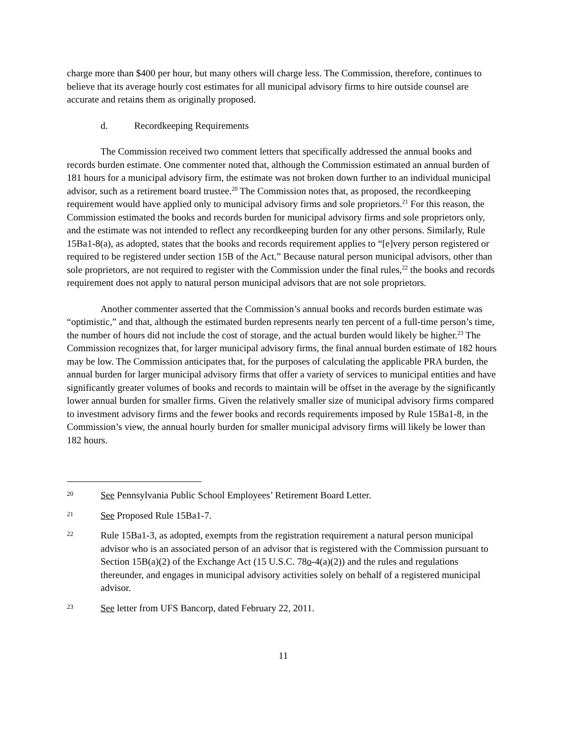charge more than $400 per hour, but many others will charge less. The Commission, therefore, continues to believe that its average hourly cost estimates for all municipal advisory firms to hire outside counsel are accurate and retains them as originally proposed.
d. Recordkeeping Requirements
The Commission received two comment letters that specifically addressed the annual books and records burden estimate. One commenter noted that, although the Commission estimated an annual burden of 181 hours for a municipal advisory firm, the estimate was not broken down further to an individual municipal advisor, such as a retirement board trustee.<sup>20</sup> The Commission notes that, as proposed, the recordkeeping requirement would have applied only to municipal advisory firms and sole proprietors.<sup>21</sup> For this reason, the Commission estimated the books and records burden for municipal advisory firms and sole proprietors only, and the estimate was not intended to reflect any recordkeeping burden for any other persons. Similarly, Rule 15Ba1-8(a), as adopted, states that the books and records requirement applies to “[e]very person registered or required to be registered under section 15B of the Act.” Because natural person municipal advisors, other than sole proprietors, are not required to register with the Commission under the final rules,<sup>22</sup> the books and records requirement does not apply to natural person municipal advisors that are not sole proprietors.
Another commenter asserted that the Commission’s annual books and records burden estimate was “optimistic,” and that, although the estimated burden represents nearly ten percent of a full-time person’s time, the number of hours did not include the cost of storage, and the actual burden would likely be higher.<sup>23</sup> The Commission recognizes that, for larger municipal advisory firms, the final annual burden estimate of 182 hours may be low. The Commission anticipates that, for the purposes of calculating the applicable PRA burden, the annual burden for larger municipal advisory firms that offer a variety of services to municipal entities and have significantly greater volumes of books and records to maintain will be offset in the average by the significantly lower annual burden for smaller firms. Given the relatively smaller size of municipal advisory firms compared to investment advisory firms and the fewer books and records requirements imposed by Rule 15Ba1-8, in the Commission’s view, the annual hourly burden for smaller municipal advisory firms will likely be lower than 182 hours.
20
See Pennsylvania Public School Employees’ Retirement Board Letter.
21
See Proposed Rule 15Ba1-7.
22
Rule 15Ba1-3, as adopted, exempts from the registration requirement a natural person municipal advisor who is an associated person of an advisor that is registered with the Commission pursuant to Section 15B(a)(2) of the Exchange Act (15 U.S.C. 78o-4(a)(2)) and the rules and regulations thereunder, and engages in municipal advisory activities solely on behalf of a registered municipal advisor.
23
See letter from UFS Bancorp, dated February 22, 2011.
11